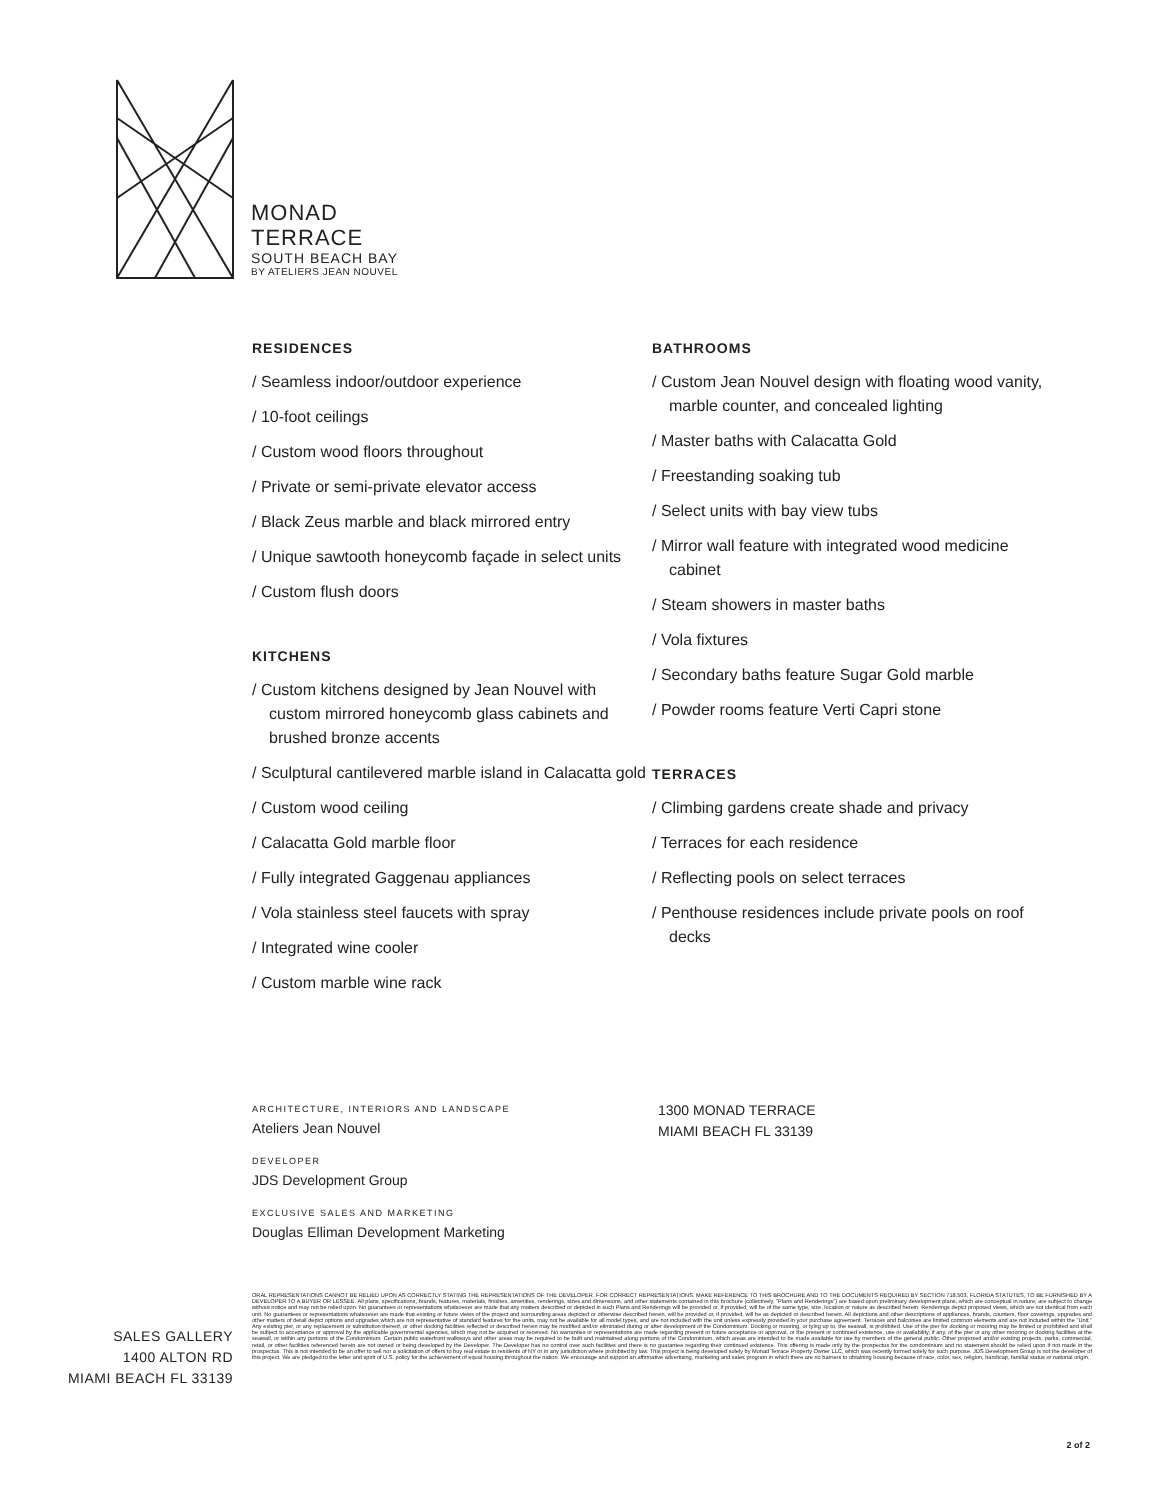MONAD
TERRACE
SOUTH BEACH BAY
BY ATELIERS JEAN NOUVEL
RESIDENCES
/ Seamless indoor/outdoor experience
/ 10-foot ceilings
/ Custom wood floors throughout
/ Private or semi-private elevator access
/ Black Zeus marble and black mirrored entry
/ Unique sawtooth honeycomb façade in select units
/ Custom flush doors
KITCHENS
/ Custom kitchens designed by Jean Nouvel with custom mirrored honeycomb glass cabinets and brushed bronze accents
/ Sculptural cantilevered marble island in Calacatta gold
/ Custom wood ceiling
/ Calacatta Gold marble floor
/ Fully integrated Gaggenau appliances
/ Vola stainless steel faucets with spray
/ Integrated wine cooler
/ Custom marble wine rack
BATHROOMS
/ Custom Jean Nouvel design with floating wood vanity, marble counter, and concealed lighting
/ Master baths with Calacatta Gold
/ Freestanding soaking tub
/ Select units with bay view tubs
/ Mirror wall feature with integrated wood medicine cabinet
/ Steam showers in master baths
/ Vola fixtures
/ Secondary baths feature Sugar Gold marble
/ Powder rooms feature Verti Capri stone
TERRACES
/ Climbing gardens create shade and privacy
/ Terraces for each residence
/ Reflecting pools on select terraces
/ Penthouse residences include private pools on roof decks
ARCHITECTURE, INTERIORS AND LANDSCAPE
Ateliers Jean Nouvel
DEVELOPER
JDS Development Group
EXCLUSIVE SALES AND MARKETING
Douglas Elliman Development Marketing
1300 MONAD TERRACE
MIAMI BEACH FL 33139
SALES GALLERY
1400 ALTON RD
MIAMI BEACH FL 33139
ORAL REPRESENTATIONS CANNOT BE RELIED UPON AS CORRECTLY STATING THE REPRESENTATIONS OF THE DEVELOPER. FOR CORRECT REPRESENTATIONS, MAKE REFERENCE TO THIS BROCHURE AND TO THE DOCUMENTS REQUIRED BY SECTION 718.503, FLORIDA STATUTES, TO BE FURNISHED BY A DEVELOPER TO A BUYER OR LESSEE. All plans, specifications, brands, features, materials, finishes, amenities, renderings, sizes and dimensions, and other statements contained in this brochure (collectively, "Plans and Renderings") are based upon preliminary development plans, which are conceptual in nature, are subject to change without notice and may not be relied upon. No guarantees or representations whatsoever are made that any matters described or depicted in such Plans and Renderings will be provided or, if provided, will be of the same type, size, location or nature as described herein. Renderings depict proposed views, which are not identical from each unit. No guarantees or representations whatsoever are made that existing or future views of the project and surrounding areas depicted or otherwise described herein, will be provided or, if provided, will be as depicted or described herein. All depictions and other descriptions of appliances, brands, counters, floor coverings, upgrades and other matters of detail depict options and upgrades which are not representative of standard features for the units, may not be available for all model types, and are not included with the unit unless expressly provided in your purchase agreement. Terraces and balconies are limited common elements and are not included within the "Unit." Any existing pier, or any replacement or substitution thereof, or other docking facilities reflected or described herein may be modified and/or eliminated during or after development of the Condominium. Docking or mooring, or tying up to, the seawall, is prohibited. Use of the pier for docking or mooring may be limited or prohibited and shall be subject to acceptance or approval by the applicable governmental agencies, which may not be acquired or received. No warranties or representations are made regarding present or future acceptance or approval, or the present or continued existence, use or availability, if any, of the pier or any other mooring or docking facilities at the seawall, or within any portions of the Condominium. Certain public waterfront walkways and other areas may be required to be built and maintained along portions of the Condominium, which areas are intended to be made available for use by members of the general public. Other proposed and/or existing projects, parks, commercial, retail, or other facilities referenced herein are not owned or being developed by the Developer. The Developer has no control over such facilities and there is no guarantee regarding their continued existence. This offering is made only by the prospectus for the condominium and no statement should be relied upon if not made in the prospectus. This is not intended to be an offer to sell nor a solicitation of offers to buy real estate to residents of NY or in any jurisdiction where prohibited by law. This project is being developed solely by Monad Terrace Property Owner LLC, which was recently formed solely for such purpose. JDS Development Group is not the developer of this project. We are pledged to the letter and spirit of U.S. policy for the achievement of equal housing throughout the nation. We encourage and support an affirmative advertising, marketing and sales program in which there are no barriers to obtaining housing because of race, color, sex, religion, handicap, familial status or national origin.
2 of 2